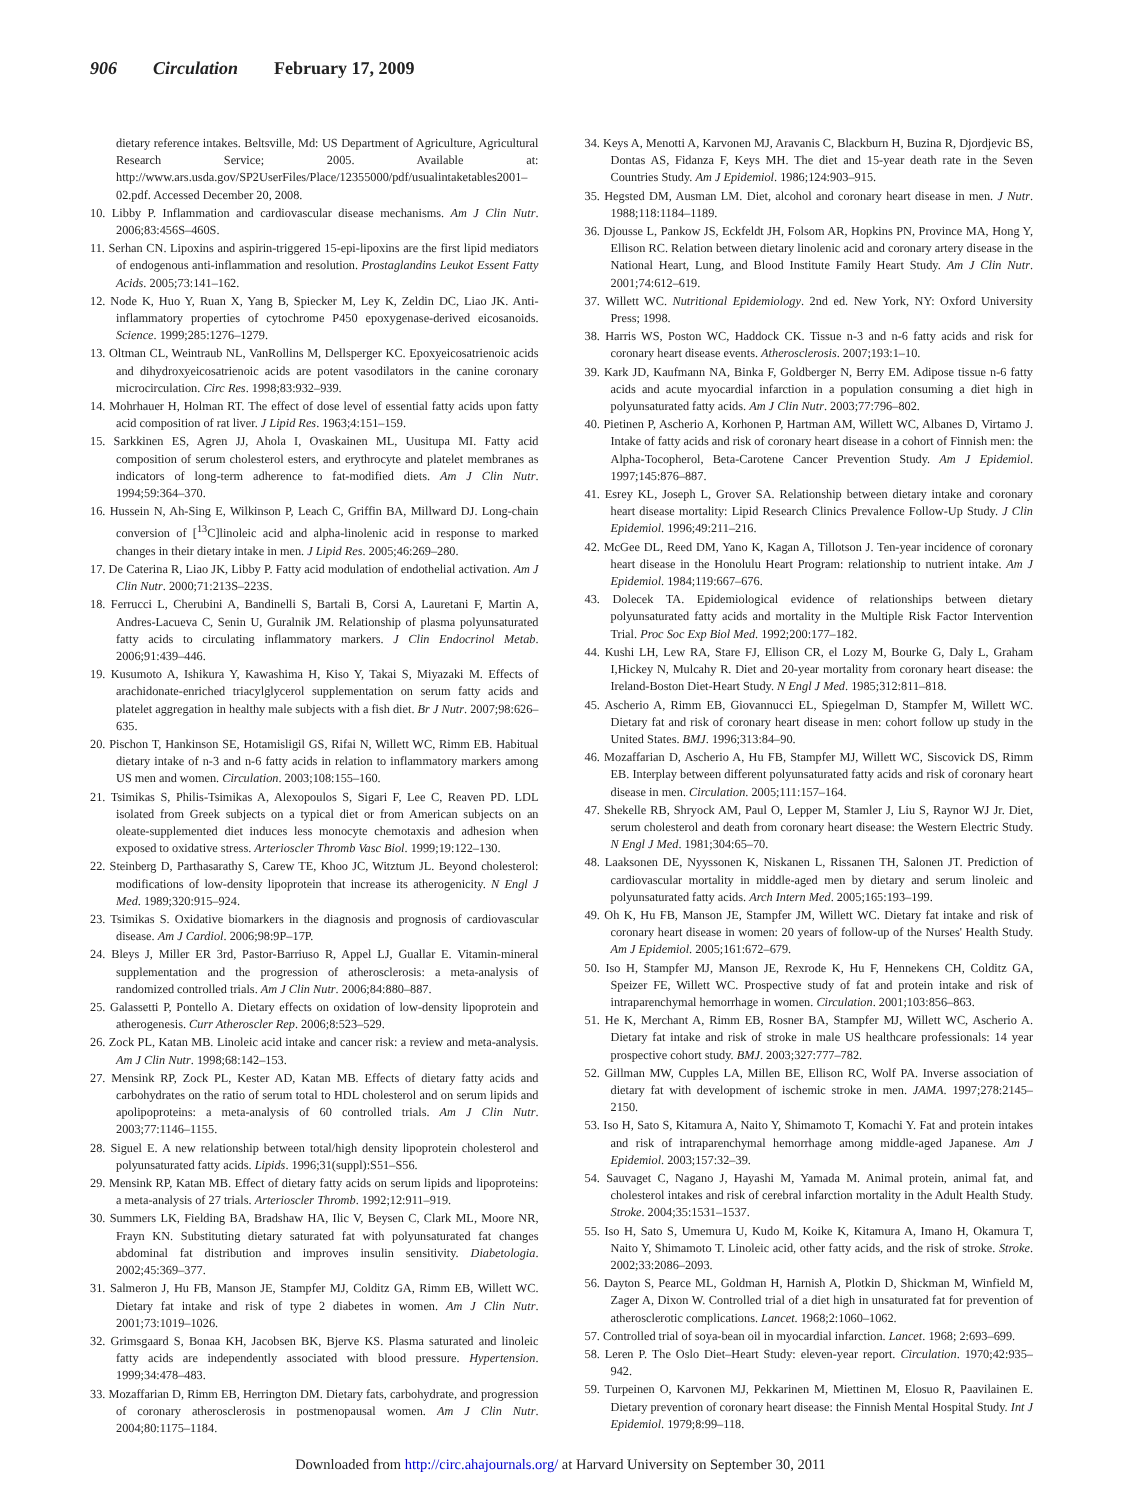906 Circulation February 17, 2009
dietary reference intakes. Beltsville, Md: US Department of Agriculture, Agricultural Research Service; 2005. Available at: http://www.ars.usda.gov/SP2UserFiles/Place/12355000/pdf/usualintaketables2001–02.pdf. Accessed December 20, 2008.
10. Libby P. Inflammation and cardiovascular disease mechanisms. Am J Clin Nutr. 2006;83:456S–460S.
11. Serhan CN. Lipoxins and aspirin-triggered 15-epi-lipoxins are the first lipid mediators of endogenous anti-inflammation and resolution. Prostaglandins Leukot Essent Fatty Acids. 2005;73:141–162.
12. Node K, Huo Y, Ruan X, Yang B, Spiecker M, Ley K, Zeldin DC, Liao JK. Anti-inflammatory properties of cytochrome P450 epoxygenase-derived eicosanoids. Science. 1999;285:1276–1279.
13. Oltman CL, Weintraub NL, VanRollins M, Dellsperger KC. Epoxyeicosatrienoic acids and dihydroxyeicosatrienoic acids are potent vasodilators in the canine coronary microcirculation. Circ Res. 1998;83:932–939.
14. Mohrhauer H, Holman RT. The effect of dose level of essential fatty acids upon fatty acid composition of rat liver. J Lipid Res. 1963;4:151–159.
15. Sarkkinen ES, Agren JJ, Ahola I, Ovaskainen ML, Uusitupa MI. Fatty acid composition of serum cholesterol esters, and erythrocyte and platelet membranes as indicators of long-term adherence to fat-modified diets. Am J Clin Nutr. 1994;59:364–370.
16. Hussein N, Ah-Sing E, Wilkinson P, Leach C, Griffin BA, Millward DJ. Long-chain conversion of [<sup>13</sup>C]linoleic acid and alpha-linolenic acid in response to marked changes in their dietary intake in men. J Lipid Res. 2005;46:269–280.
17. De Caterina R, Liao JK, Libby P. Fatty acid modulation of endothelial activation. Am J Clin Nutr. 2000;71:213S–223S.
18. Ferrucci L, Cherubini A, Bandinelli S, Bartali B, Corsi A, Lauretani F, Martin A, Andres-Lacueva C, Senin U, Guralnik JM. Relationship of plasma polyunsaturated fatty acids to circulating inflammatory markers. J Clin Endocrinol Metab. 2006;91:439–446.
19. Kusumoto A, Ishikura Y, Kawashima H, Kiso Y, Takai S, Miyazaki M. Effects of arachidonate-enriched triacylglycerol supplementation on serum fatty acids and platelet aggregation in healthy male subjects with a fish diet. Br J Nutr. 2007;98:626–635.
20. Pischon T, Hankinson SE, Hotamisligil GS, Rifai N, Willett WC, Rimm EB. Habitual dietary intake of n-3 and n-6 fatty acids in relation to inflammatory markers among US men and women. Circulation. 2003;108:155–160.
21. Tsimikas S, Philis-Tsimikas A, Alexopoulos S, Sigari F, Lee C, Reaven PD. LDL isolated from Greek subjects on a typical diet or from American subjects on an oleate-supplemented diet induces less monocyte chemotaxis and adhesion when exposed to oxidative stress. Arterioscler Thromb Vasc Biol. 1999;19:122–130.
22. Steinberg D, Parthasarathy S, Carew TE, Khoo JC, Witztum JL. Beyond cholesterol: modifications of low-density lipoprotein that increase its atherogenicity. N Engl J Med. 1989;320:915–924.
23. Tsimikas S. Oxidative biomarkers in the diagnosis and prognosis of cardiovascular disease. Am J Cardiol. 2006;98:9P–17P.
24. Bleys J, Miller ER 3rd, Pastor-Barriuso R, Appel LJ, Guallar E. Vitamin-mineral supplementation and the progression of atherosclerosis: a meta-analysis of randomized controlled trials. Am J Clin Nutr. 2006;84:880–887.
25. Galassetti P, Pontello A. Dietary effects on oxidation of low-density lipoprotein and atherogenesis. Curr Atheroscler Rep. 2006;8:523–529.
26. Zock PL, Katan MB. Linoleic acid intake and cancer risk: a review and meta-analysis. Am J Clin Nutr. 1998;68:142–153.
27. Mensink RP, Zock PL, Kester AD, Katan MB. Effects of dietary fatty acids and carbohydrates on the ratio of serum total to HDL cholesterol and on serum lipids and apolipoproteins: a meta-analysis of 60 controlled trials. Am J Clin Nutr. 2003;77:1146–1155.
28. Siguel E. A new relationship between total/high density lipoprotein cholesterol and polyunsaturated fatty acids. Lipids. 1996;31(suppl):S51–S56.
29. Mensink RP, Katan MB. Effect of dietary fatty acids on serum lipids and lipoproteins: a meta-analysis of 27 trials. Arterioscler Thromb. 1992;12:911–919.
30. Summers LK, Fielding BA, Bradshaw HA, Ilic V, Beysen C, Clark ML, Moore NR, Frayn KN. Substituting dietary saturated fat with polyunsaturated fat changes abdominal fat distribution and improves insulin sensitivity. Diabetologia. 2002;45:369–377.
31. Salmeron J, Hu FB, Manson JE, Stampfer MJ, Colditz GA, Rimm EB, Willett WC. Dietary fat intake and risk of type 2 diabetes in women. Am J Clin Nutr. 2001;73:1019–1026.
32. Grimsgaard S, Bonaa KH, Jacobsen BK, Bjerve KS. Plasma saturated and linoleic fatty acids are independently associated with blood pressure. Hypertension. 1999;34:478–483.
33. Mozaffarian D, Rimm EB, Herrington DM. Dietary fats, carbohydrate, and progression of coronary atherosclerosis in postmenopausal women. Am J Clin Nutr. 2004;80:1175–1184.
34. Keys A, Menotti A, Karvonen MJ, Aravanis C, Blackburn H, Buzina R, Djordjevic BS, Dontas AS, Fidanza F, Keys MH. The diet and 15-year death rate in the Seven Countries Study. Am J Epidemiol. 1986;124:903–915.
35. Hegsted DM, Ausman LM. Diet, alcohol and coronary heart disease in men. J Nutr. 1988;118:1184–1189.
36. Djousse L, Pankow JS, Eckfeldt JH, Folsom AR, Hopkins PN, Province MA, Hong Y, Ellison RC. Relation between dietary linolenic acid and coronary artery disease in the National Heart, Lung, and Blood Institute Family Heart Study. Am J Clin Nutr. 2001;74:612–619.
37. Willett WC. Nutritional Epidemiology. 2nd ed. New York, NY: Oxford University Press; 1998.
38. Harris WS, Poston WC, Haddock CK. Tissue n-3 and n-6 fatty acids and risk for coronary heart disease events. Atherosclerosis. 2007;193:1–10.
39. Kark JD, Kaufmann NA, Binka F, Goldberger N, Berry EM. Adipose tissue n-6 fatty acids and acute myocardial infarction in a population consuming a diet high in polyunsaturated fatty acids. Am J Clin Nutr. 2003;77:796–802.
40. Pietinen P, Ascherio A, Korhonen P, Hartman AM, Willett WC, Albanes D, Virtamo J. Intake of fatty acids and risk of coronary heart disease in a cohort of Finnish men: the Alpha-Tocopherol, Beta-Carotene Cancer Prevention Study. Am J Epidemiol. 1997;145:876–887.
41. Esrey KL, Joseph L, Grover SA. Relationship between dietary intake and coronary heart disease mortality: Lipid Research Clinics Prevalence Follow-Up Study. J Clin Epidemiol. 1996;49:211–216.
42. McGee DL, Reed DM, Yano K, Kagan A, Tillotson J. Ten-year incidence of coronary heart disease in the Honolulu Heart Program: relationship to nutrient intake. Am J Epidemiol. 1984;119:667–676.
43. Dolecek TA. Epidemiological evidence of relationships between dietary polyunsaturated fatty acids and mortality in the Multiple Risk Factor Intervention Trial. Proc Soc Exp Biol Med. 1992;200:177–182.
44. Kushi LH, Lew RA, Stare FJ, Ellison CR, el Lozy M, Bourke G, Daly L, Graham I,Hickey N, Mulcahy R. Diet and 20-year mortality from coronary heart disease: the Ireland-Boston Diet-Heart Study. N Engl J Med. 1985;312:811–818.
45. Ascherio A, Rimm EB, Giovannucci EL, Spiegelman D, Stampfer M, Willett WC. Dietary fat and risk of coronary heart disease in men: cohort follow up study in the United States. BMJ. 1996;313:84–90.
46. Mozaffarian D, Ascherio A, Hu FB, Stampfer MJ, Willett WC, Siscovick DS, Rimm EB. Interplay between different polyunsaturated fatty acids and risk of coronary heart disease in men. Circulation. 2005;111:157–164.
47. Shekelle RB, Shryock AM, Paul O, Lepper M, Stamler J, Liu S, Raynor WJ Jr. Diet, serum cholesterol and death from coronary heart disease: the Western Electric Study. N Engl J Med. 1981;304:65–70.
48. Laaksonen DE, Nyyssonen K, Niskanen L, Rissanen TH, Salonen JT. Prediction of cardiovascular mortality in middle-aged men by dietary and serum linoleic and polyunsaturated fatty acids. Arch Intern Med. 2005;165:193–199.
49. Oh K, Hu FB, Manson JE, Stampfer JM, Willett WC. Dietary fat intake and risk of coronary heart disease in women: 20 years of follow-up of the Nurses' Health Study. Am J Epidemiol. 2005;161:672–679.
50. Iso H, Stampfer MJ, Manson JE, Rexrode K, Hu F, Hennekens CH, Colditz GA, Speizer FE, Willett WC. Prospective study of fat and protein intake and risk of intraparenchymal hemorrhage in women. Circulation. 2001;103:856–863.
51. He K, Merchant A, Rimm EB, Rosner BA, Stampfer MJ, Willett WC, Ascherio A. Dietary fat intake and risk of stroke in male US healthcare professionals: 14 year prospective cohort study. BMJ. 2003;327:777–782.
52. Gillman MW, Cupples LA, Millen BE, Ellison RC, Wolf PA. Inverse association of dietary fat with development of ischemic stroke in men. JAMA. 1997;278:2145–2150.
53. Iso H, Sato S, Kitamura A, Naito Y, Shimamoto T, Komachi Y. Fat and protein intakes and risk of intraparenchymal hemorrhage among middle-aged Japanese. Am J Epidemiol. 2003;157:32–39.
54. Sauvaget C, Nagano J, Hayashi M, Yamada M. Animal protein, animal fat, and cholesterol intakes and risk of cerebral infarction mortality in the Adult Health Study. Stroke. 2004;35:1531–1537.
55. Iso H, Sato S, Umemura U, Kudo M, Koike K, Kitamura A, Imano H, Okamura T, Naito Y, Shimamoto T. Linoleic acid, other fatty acids, and the risk of stroke. Stroke. 2002;33:2086–2093.
56. Dayton S, Pearce ML, Goldman H, Harnish A, Plotkin D, Shickman M, Winfield M, Zager A, Dixon W. Controlled trial of a diet high in unsaturated fat for prevention of atherosclerotic complications. Lancet. 1968;2:1060–1062.
57. Controlled trial of soya-bean oil in myocardial infarction. Lancet. 1968; 2:693–699.
58. Leren P. The Oslo Diet–Heart Study: eleven-year report. Circulation. 1970;42:935–942.
59. Turpeinen O, Karvonen MJ, Pekkarinen M, Miettinen M, Elosuo R, Paavilainen E. Dietary prevention of coronary heart disease: the Finnish Mental Hospital Study. Int J Epidemiol. 1979;8:99–118.
Downloaded from http://circ.ahajournals.org/ at Harvard University on September 30, 2011